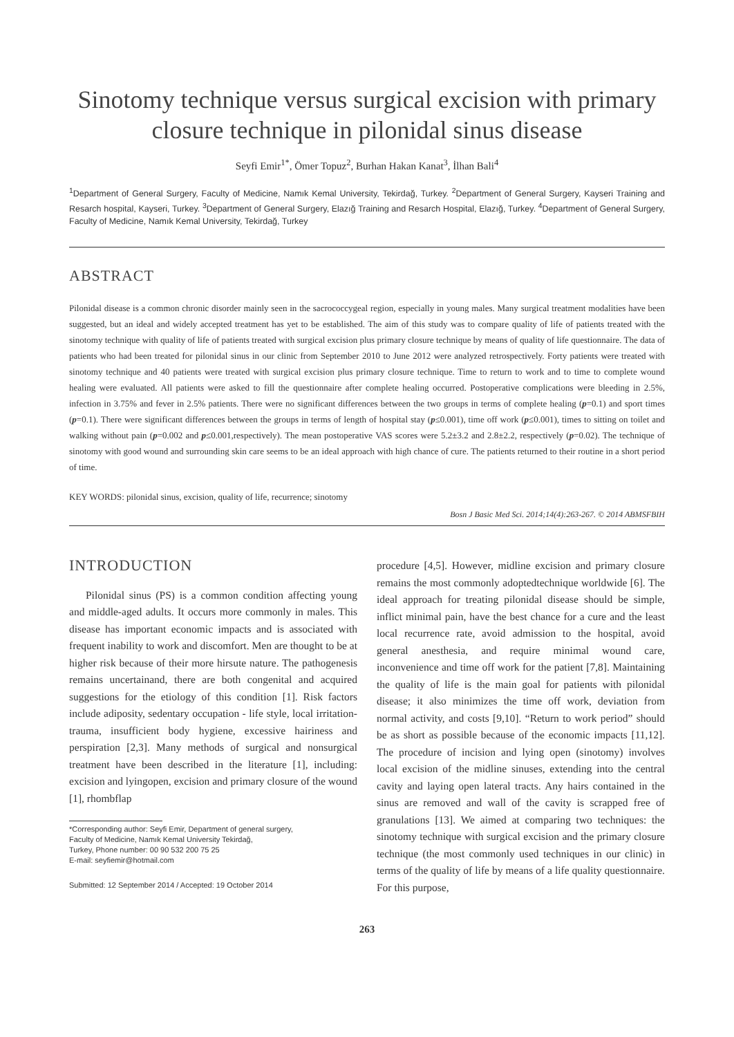Sinotomy technique versus surgical excision with primary closure technique in pilonidal sinus disease
Seyfi Emir<sup>1*</sup>, Ömer Topuz<sup>2</sup>, Burhan Hakan Kanat<sup>3</sup>, İlhan Bali<sup>4</sup>
<sup>1</sup> Department of General Surgery, Faculty of Medicine, Namık Kemal University, Tekirdağ, Turkey. <sup>2</sup>Department of General Surgery, Kayseri Training and Resarch hospital, Kayseri, Turkey. <sup>3</sup>Department of General Surgery, Elazığ Training and Resarch Hospital, Elazığ, Turkey. <sup>4</sup>Department of General Surgery, Faculty of Medicine, Namık Kemal University, Tekirdağ, Turkey
ABSTRACT
Pilonidal disease is a common chronic disorder mainly seen in the sacrococcygeal region, especially in young males. Many surgical treatment modalities have been suggested, but an ideal and widely accepted treatment has yet to be established. The aim of this study was to compare quality of life of patients treated with the sinotomy technique with quality of life of patients treated with surgical excision plus primary closure technique by means of quality of life questionnaire. The data of patients who had been treated for pilonidal sinus in our clinic from September 2010 to June 2012 were analyzed retrospectively. Forty patients were treated with sinotomy technique and 40 patients were treated with surgical excision plus primary closure technique. Time to return to work and to time to complete wound healing were evaluated. All patients were asked to fill the questionnaire after complete healing occurred. Postoperative complications were bleeding in 2.5%, infection in 3.75% and fever in 2.5% patients. There were no significant differences between the two groups in terms of complete healing (p=0.1) and sport times (p=0.1). There were significant differences between the groups in terms of length of hospital stay (p≤0.001), time off work (p≤0.001), times to sitting on toilet and walking without pain (p=0.002 and p≤0.001,respectively). The mean postoperative VAS scores were 5.2±3.2 and 2.8±2.2, respectively (p=0.02). The technique of sinotomy with good wound and surrounding skin care seems to be an ideal approach with high chance of cure. The patients returned to their routine in a short period of time.
KEY WORDS: pilonidal sinus, excision, quality of life, recurrence; sinotomy
Bosn J Basic Med Sci. 2014;14(4):263-267. © 2014 ABMSFBIH
INTRODUCTION
Pilonidal sinus (PS) is a common condition affecting young and middle-aged adults. It occurs more commonly in males. This disease has important economic impacts and is associated with frequent inability to work and discomfort. Men are thought to be at higher risk because of their more hirsute nature. The pathogenesis remains uncertainand, there are both congenital and acquired suggestions for the etiology of this condition [1]. Risk factors include adiposity, sedentary occupation - life style, local irritation-trauma, insufficient body hygiene, excessive hairiness and perspiration [2,3]. Many methods of surgical and nonsurgical treatment have been described in the literature [1], including: excision and lyingopen, excision and primary closure of the wound [1], rhombflap
*Corresponding author: Seyfi Emir, Department of general surgery,
Faculty of Medicine, Namık Kemal University Tekirdağ,
Turkey, Phone number: 00 90 532 200 75 25
E-mail: seyfiemir@hotmail.com
Submitted: 12 September 2014 / Accepted: 19 October 2014
procedure [4,5]. However, midline excision and primary closure remains the most commonly adoptedtechnique worldwide [6]. The ideal approach for treating pilonidal disease should be simple, inflict minimal pain, have the best chance for a cure and the least local recurrence rate, avoid admission to the hospital, avoid general anesthesia, and require minimal wound care, inconvenience and time off work for the patient [7,8]. Maintaining the quality of life is the main goal for patients with pilonidal disease; it also minimizes the time off work, deviation from normal activity, and costs [9,10]. “Return to work period” should be as short as possible because of the economic impacts [11,12]. The procedure of incision and lying open (sinotomy) involves local excision of the midline sinuses, extending into the central cavity and laying open lateral tracts. Any hairs contained in the sinus are removed and wall of the cavity is scrapped free of granulations [13]. We aimed at comparing two techniques: the sinotomy technique with surgical excision and the primary closure technique (the most commonly used techniques in our clinic) in terms of the quality of life by means of a life quality questionnaire. For this purpose,
263